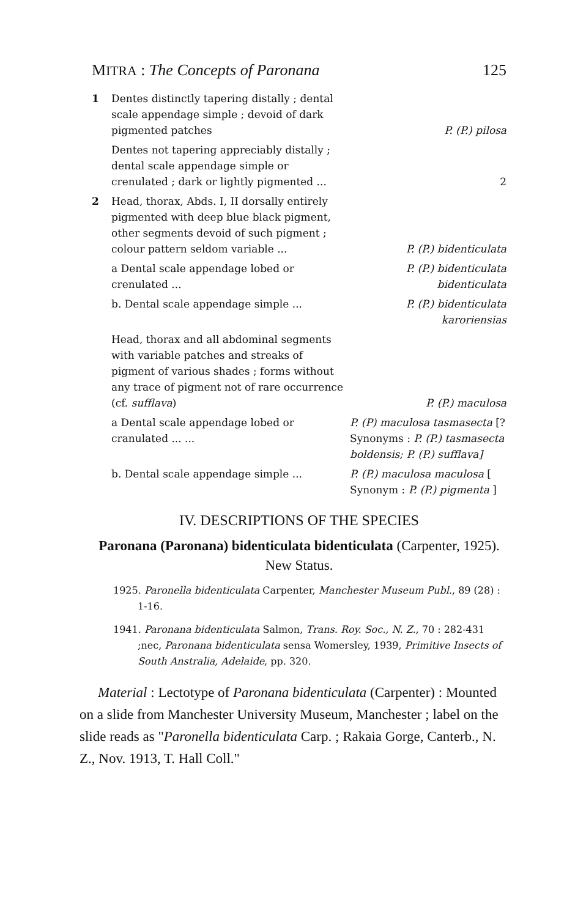MITRA : The Concepts of Paronana 125
1 Dentes distinctly tapering distally ; dental scale appendage simple ; devoid of dark pigmented patches
P. (P.) pilosa
Dentes not tapering appreciably distally ; dental scale appendage simple or crenulated ; dark or lightly pigmented ...
2
2 Head, thorax, Abds. I, II dorsally entirely pigmented with deep blue black pigment, other segments devoid of such pigment ; colour pattern seldom variable ...
P. (P.) bidenticulata
a Dental scale appendage lobed or crenulated ...
P. (P.) bidenticulata bidenticulata
b. Dental scale appendage simple ... P. (P.) bidenticulata karoriensias
Head, thorax and all abdominal segments with variable patches and streaks of pigment of various shades ; forms without any trace of pigment not of rare occurrence (cf. sufflava)
P. (P.) maculosa
a Dental scale appendage lobed or cranulated ... ...
P. (P) maculosa tasmasecta [? Synonyms : P. (P.) tasmasecta boldensis; P. (P.) sufflava]
b. Dental scale appendage simple ... P. (P.) maculosa maculosa [ Synonym : P. (P.) pigmenta ]
IV. DESCRIPTIONS OF THE SPECIES
Paronana (Paronana) bidenticulata bidenticulata (Carpenter, 1925). New Status.
1925. Paronella bidenticulata Carpenter, Manchester Museum Publ., 89 (28) : 1-16.
1941. Paronana bidenticulata Salmon, Trans. Roy. Soc., N. Z., 70 : 282-431 ;nec, Paronana bidenticulata sensa Womersley, 1939, Primitive Insects of South Anstralia, Adelaide, pp. 320.
Material : Lectotype of Paronana bidenticulata (Carpenter) : Mounted on a slide from Manchester University Museum, Manchester ; label on the slide reads as "Paronella bidenticulata Carp. ; Rakaia Gorge, Canterb., N. Z., Nov. 1913, T. Hall Coll."